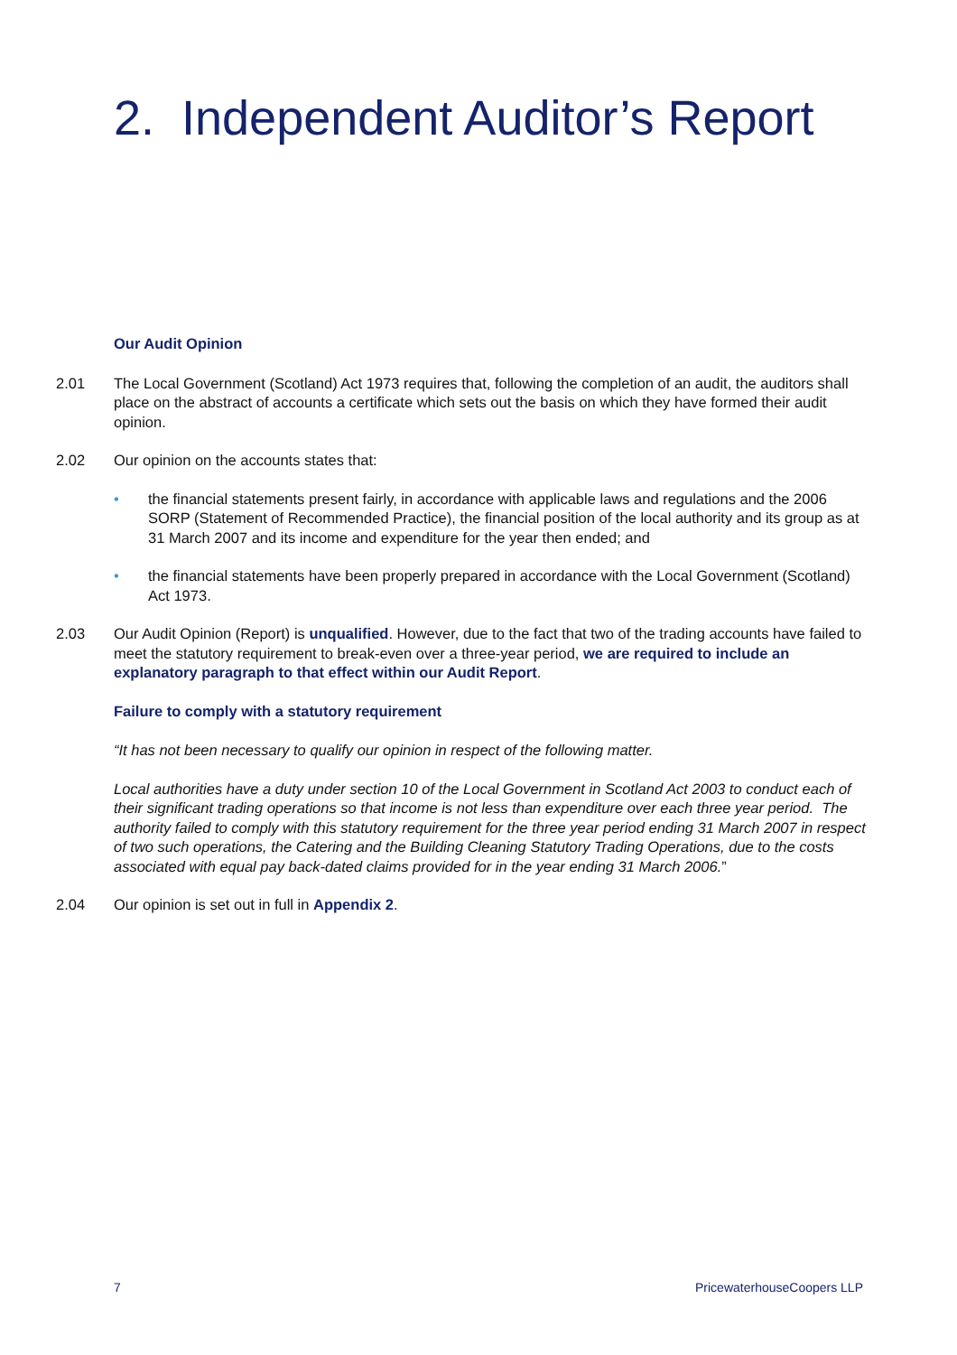2. Independent Auditor’s Report
Our Audit Opinion
2.01 The Local Government (Scotland) Act 1973 requires that, following the completion of an audit, the auditors shall place on the abstract of accounts a certificate which sets out the basis on which they have formed their audit opinion.
2.02 Our opinion on the accounts states that:
• the financial statements present fairly, in accordance with applicable laws and regulations and the 2006 SORP (Statement of Recommended Practice), the financial position of the local authority and its group as at 31 March 2007 and its income and expenditure for the year then ended; and
• the financial statements have been properly prepared in accordance with the Local Government (Scotland) Act 1973.
2.03 Our Audit Opinion (Report) is unqualified. However, due to the fact that two of the trading accounts have failed to meet the statutory requirement to break-even over a three-year period, we are required to include an explanatory paragraph to that effect within our Audit Report.
Failure to comply with a statutory requirement
“It has not been necessary to qualify our opinion in respect of the following matter.
Local authorities have a duty under section 10 of the Local Government in Scotland Act 2003 to conduct each of their significant trading operations so that income is not less than expenditure over each three year period. The authority failed to comply with this statutory requirement for the three year period ending 31 March 2007 in respect of two such operations, the Catering and the Building Cleaning Statutory Trading Operations, due to the costs associated with equal pay back-dated claims provided for in the year ending 31 March 2006.”
2.04 Our opinion is set out in full in Appendix 2.
7 PricewaterhouseCoopers LLP